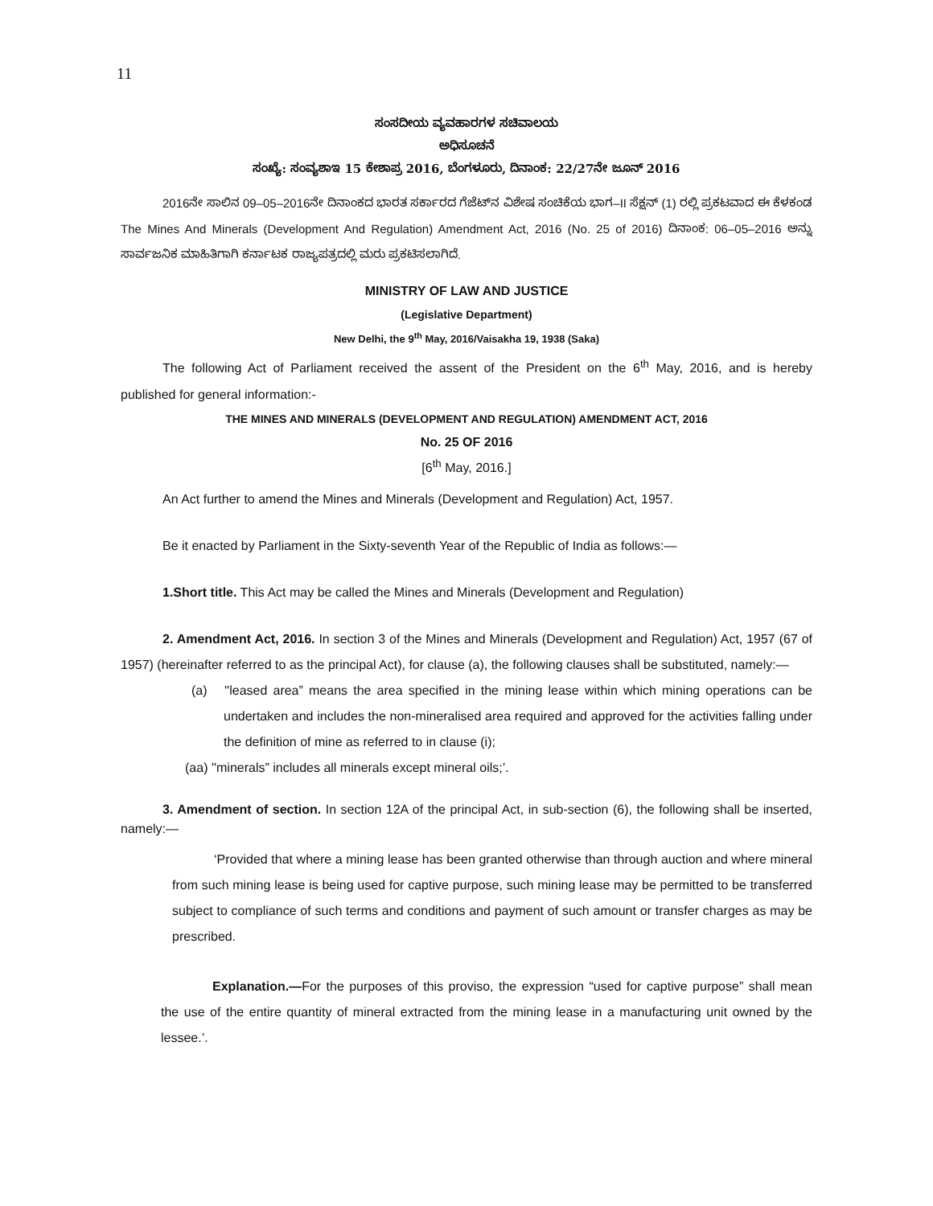11
ಸಂಸದೀಯ ವ್ಯವಹಾರಗಳ ಸಚಿವಾಲಯ
ಅಧಿಸೂಚನೆ
ಸಂಖ್ಯೆ: ಸಂವ್ಯಶಾಇ 15 ಕೇಶಾಪ್ರ 2016, ಬೆಂಗಳೂರು, ದಿನಾಂಕ: 22/27ನೇ ಜೂನ್ 2016
2016ನೇ ಸಾಲಿನ 09–05–2016ನೇ ದಿನಾಂಕದ ಭಾರತ ಸರ್ಕಾರದ ಗೆಜೆಟ್‍ನ ವಿಶೇಷ ಸಂಚಿಕೆಯ ಭಾಗ–II ಸೆಕ್ಷನ್ (1) ರಲ್ಲಿ ಪ್ರಕಟವಾದ ಈ ಕೆಳಕಂಡ The Mines And Minerals (Development And Regulation) Amendment Act, 2016 (No. 25 of 2016) ದಿನಾಂಕ: 06–05–2016 ಅನ್ನು ಸಾರ್ವಜನಿಕ ಮಾಹಿತಿಗಾಗಿ ಕರ್ನಾಟಕ ರಾಜ್ಯಪತ್ರದಲ್ಲಿ ಮರು ಪ್ರಕಟಿಸಲಾಗಿದೆ.
MINISTRY OF LAW AND JUSTICE
(Legislative Department)
New Delhi, the 9<sup>th</sup> May, 2016/Vaisakha 19, 1938 (Saka)
The following Act of Parliament received the assent of the President on the 6<sup>th</sup> May, 2016, and is hereby published for general information:-
THE MINES AND MINERALS (DEVELOPMENT AND REGULATION) AMENDMENT ACT, 2016
No. 25 OF 2016
[6<sup>th</sup> May, 2016.]
An Act further to amend the Mines and Minerals (Development and Regulation) Act, 1957.
Be it enacted by Parliament in the Sixty-seventh Year of the Republic of India as follows:—
1.Short title. This Act may be called the Mines and Minerals (Development and Regulation)
2. Amendment Act, 2016. In section 3 of the Mines and Minerals (Development and Regulation) Act, 1957 (67 of 1957) (hereinafter referred to as the principal Act), for clause (a), the following clauses shall be substituted, namely:—
(a) ''leased area” means the area specified in the mining lease within which mining operations can be undertaken and includes the non-mineralised area required and approved for the activities falling under the definition of mine as referred to in clause (i);
(aa) ''minerals” includes all minerals except mineral oils;’.
3. Amendment of section. In section 12A of the principal Act, in sub-section (6), the following shall be inserted, namely:—
‘Provided that where a mining lease has been granted otherwise than through auction and where mineral from such mining lease is being used for captive purpose, such mining lease may be permitted to be transferred subject to compliance of such terms and conditions and payment of such amount or transfer charges as may be prescribed.
Explanation.—For the purposes of this proviso, the expression “used for captive purpose” shall mean the use of the entire quantity of mineral extracted from the mining lease in a manufacturing unit owned by the lessee.’.